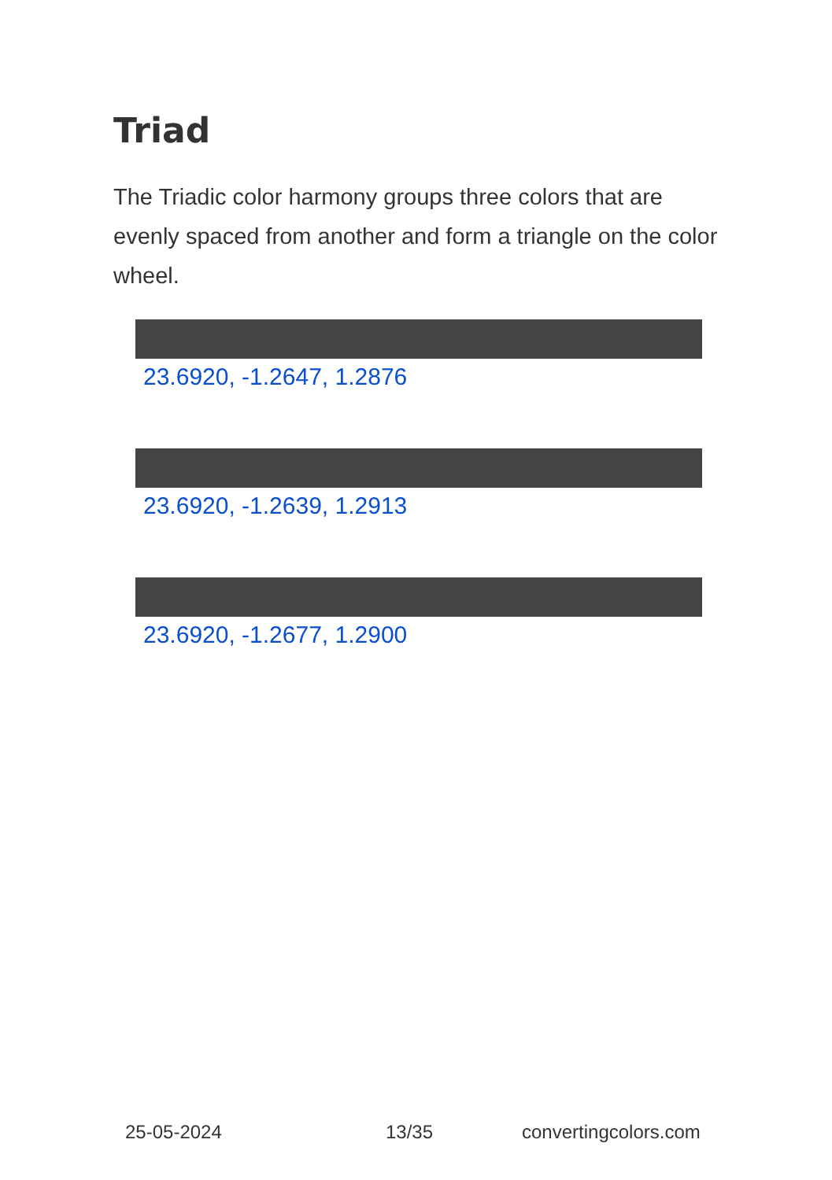Triad
The Triadic color harmony groups three colors that are evenly spaced from another and form a triangle on the color wheel.
23.6920, -1.2647, 1.2876
23.6920, -1.2639, 1.2913
23.6920, -1.2677, 1.2900
25-05-2024 13/35 convertingcolors.com